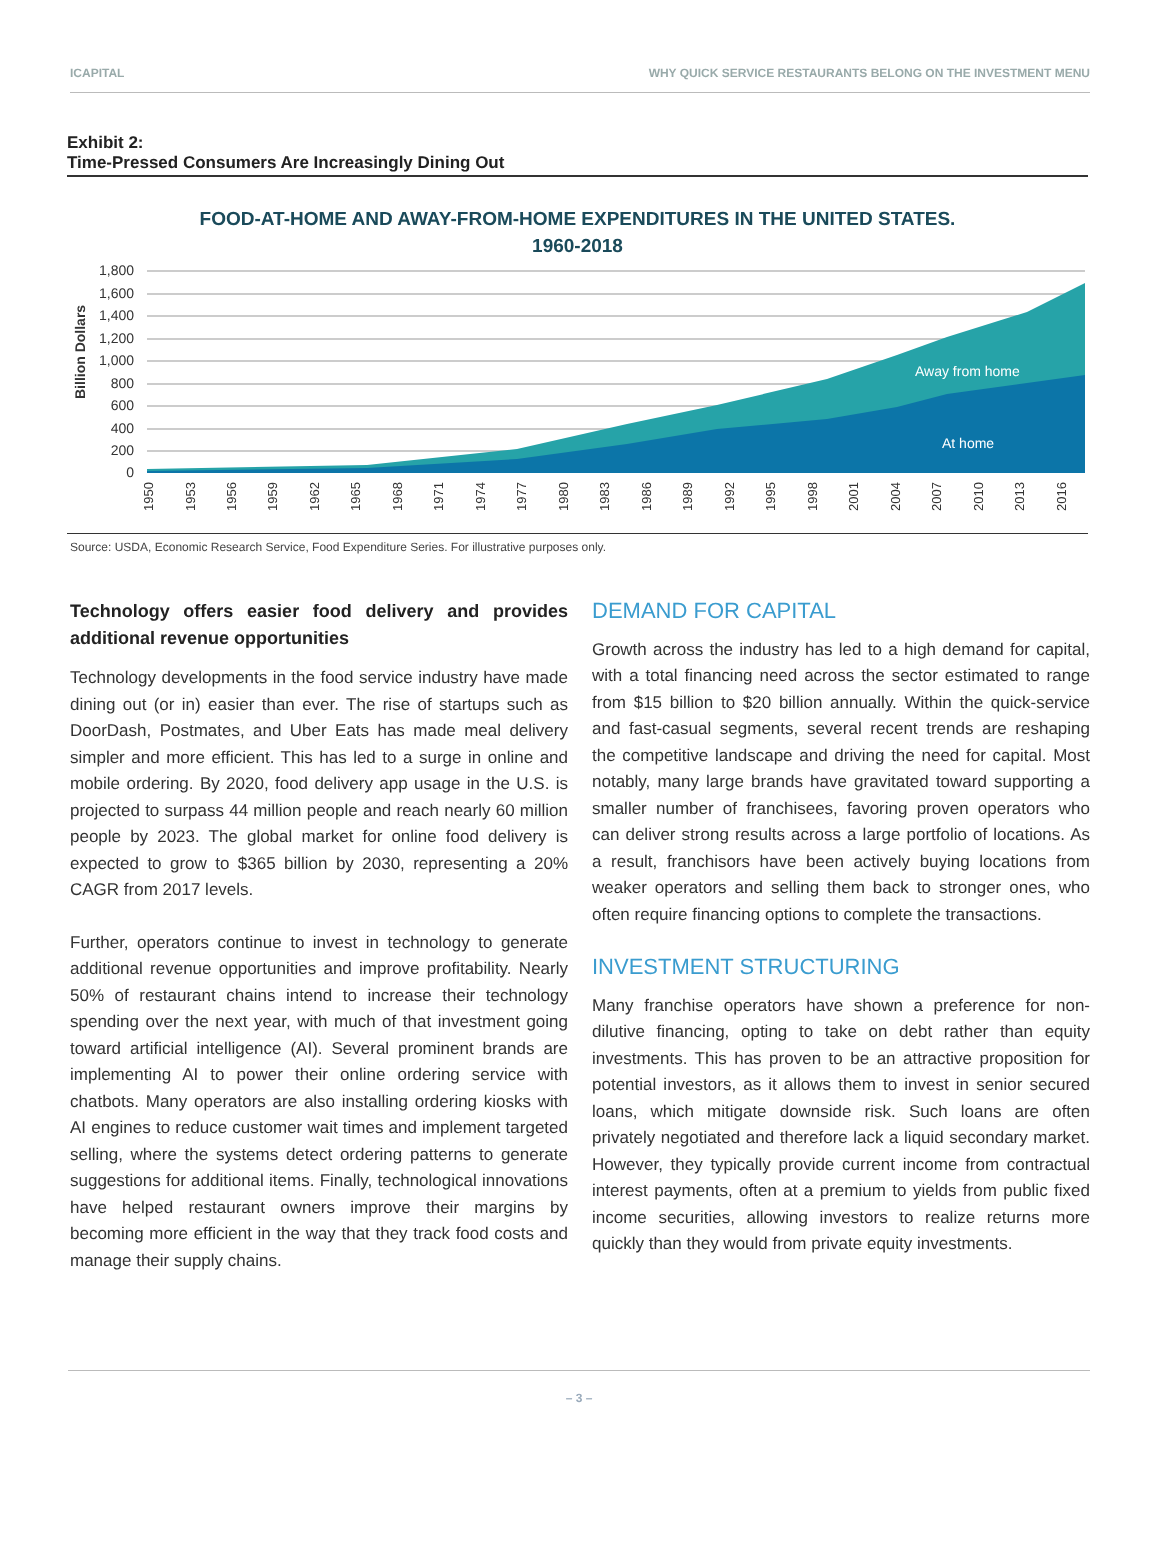ICAPITAL WHY QUICK SERVICE RESTAURANTS BELONG ON THE INVESTMENT MENU
Exhibit 2:
Time-Pressed Consumers Are Increasingly Dining Out
FOOD-AT-HOME AND AWAY-FROM-HOME EXPENDITURES IN THE UNITED STATES.
1960-2018
Billion Dollars
1,800
1,600
1,400
1,200
1,000
800
600
400
200
0
Away from home
At home
1950
1953
1956
1959
1962
1965
1968
1971
1974
1977
1980
1983
1986
1989
1992
1995
1998
2001
2004
2007
2010
2013
2016
Source: USDA, Economic Research Service, Food Expenditure Series. For illustrative purposes only.
Technology offers easier food delivery and provides additional revenue opportunities
Technology developments in the food service industry have made dining out (or in) easier than ever. The rise of startups such as DoorDash, Postmates, and Uber Eats has made meal delivery simpler and more efficient. This has led to a surge in online and mobile ordering. By 2020, food delivery app usage in the U.S. is projected to surpass 44 million people and reach nearly 60 million people by 2023. The global market for online food delivery is expected to grow to $365 billion by 2030, representing a 20% CAGR from 2017 levels.
Further, operators continue to invest in technology to generate additional revenue opportunities and improve profitability. Nearly 50% of restaurant chains intend to increase their technology spending over the next year, with much of that investment going toward artificial intelligence (AI). Several prominent brands are implementing AI to power their online ordering service with chatbots. Many operators are also installing ordering kiosks with AI engines to reduce customer wait times and implement targeted selling, where the systems detect ordering patterns to generate suggestions for additional items. Finally, technological innovations have helped restaurant owners improve their margins by becoming more efficient in the way that they track food costs and manage their supply chains.
DEMAND FOR CAPITAL
Growth across the industry has led to a high demand for capital, with a total financing need across the sector estimated to range from $15 billion to $20 billion annually. Within the quick-service and fast-casual segments, several recent trends are reshaping the competitive landscape and driving the need for capital. Most notably, many large brands have gravitated toward supporting a smaller number of franchisees, favoring proven operators who can deliver strong results across a large portfolio of locations. As a result, franchisors have been actively buying locations from weaker operators and selling them back to stronger ones, who often require financing options to complete the transactions.
INVESTMENT STRUCTURING
Many franchise operators have shown a preference for non-dilutive financing, opting to take on debt rather than equity investments. This has proven to be an attractive proposition for potential investors, as it allows them to invest in senior secured loans, which mitigate downside risk. Such loans are often privately negotiated and therefore lack a liquid secondary market. However, they typically provide current income from contractual interest payments, often at a premium to yields from public fixed income securities, allowing investors to realize returns more quickly than they would from private equity investments.
– 3 –